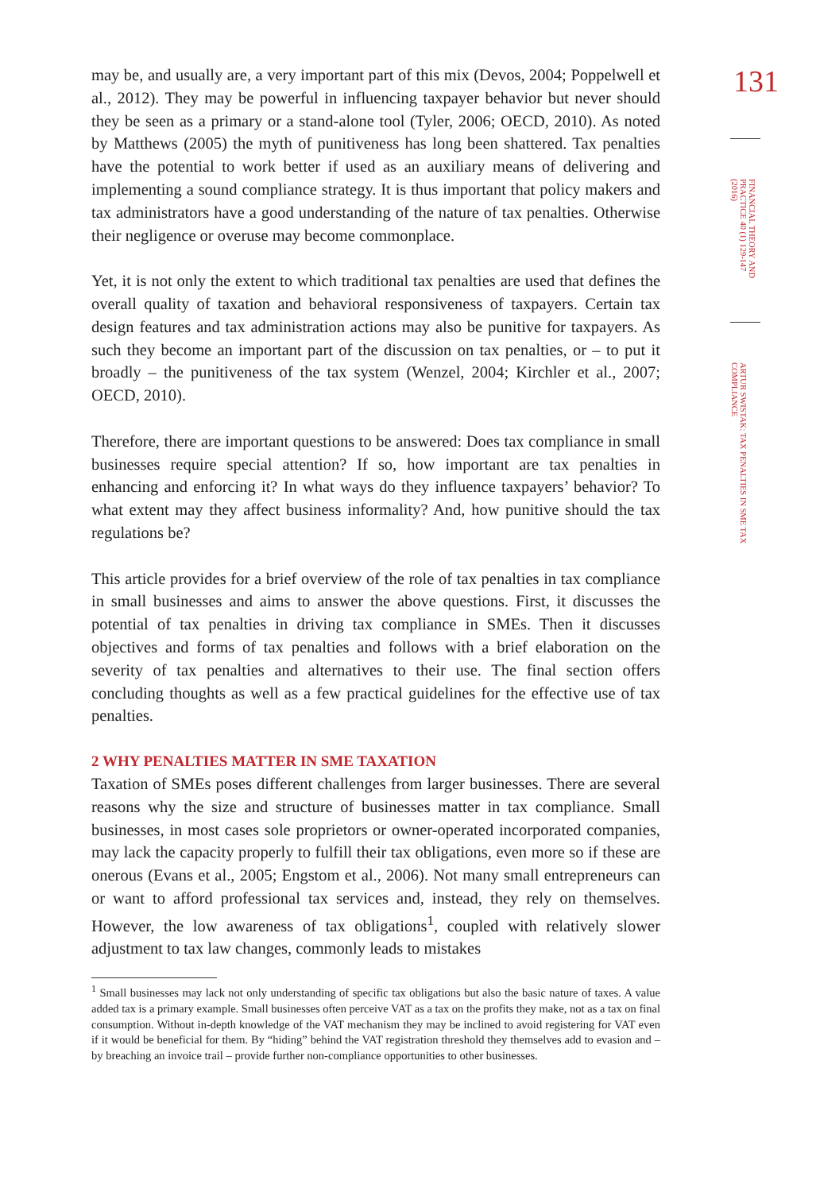may be, and usually are, a very important part of this mix (Devos, 2004; Poppelwell et al., 2012). They may be powerful in influencing taxpayer behavior but never should they be seen as a primary or a stand-alone tool (Tyler, 2006; OECD, 2010). As noted by Matthews (2005) the myth of punitiveness has long been shattered. Tax penalties have the potential to work better if used as an auxiliary means of delivering and implementing a sound compliance strategy. It is thus important that policy makers and tax administrators have a good understanding of the nature of tax penalties. Otherwise their negligence or overuse may become commonplace.
Yet, it is not only the extent to which traditional tax penalties are used that defines the overall quality of taxation and behavioral responsiveness of taxpayers. Certain tax design features and tax administration actions may also be punitive for taxpayers. As such they become an important part of the discussion on tax penalties, or – to put it broadly – the punitiveness of the tax system (Wenzel, 2004; Kirchler et al., 2007; OECD, 2010).
Therefore, there are important questions to be answered: Does tax compliance in small businesses require special attention? If so, how important are tax penalties in enhancing and enforcing it? In what ways do they influence taxpayers’ behavior? To what extent may they affect business informality? And, how punitive should the tax regulations be?
This article provides for a brief overview of the role of tax penalties in tax compliance in small businesses and aims to answer the above questions. First, it discusses the potential of tax penalties in driving tax compliance in SMEs. Then it discusses objectives and forms of tax penalties and follows with a brief elaboration on the severity of tax penalties and alternatives to their use. The final section offers concluding thoughts as well as a few practical guidelines for the effective use of tax penalties.
2 WHY PENALTIES MATTER IN SME TAXATION
Taxation of SMEs poses different challenges from larger businesses. There are several reasons why the size and structure of businesses matter in tax compliance. Small businesses, in most cases sole proprietors or owner-operated incorporated companies, may lack the capacity properly to fulfill their tax obligations, even more so if these are onerous (Evans et al., 2005; Engstom et al., 2006). Not many small entrepreneurs can or want to afford professional tax services and, instead, they rely on themselves. However, the low awareness of tax obligations<sup>1</sup>, coupled with relatively slower adjustment to tax law changes, commonly leads to mistakes
<sup>1</sup> Small businesses may lack not only understanding of specific tax obligations but also the basic nature of taxes. A value added tax is a primary example. Small businesses often perceive VAT as a tax on the profits they make, not as a tax on final consumption. Without in-depth knowledge of the VAT mechanism they may be inclined to avoid registering for VAT even if it would be beneficial for them. By “hiding” behind the VAT registration threshold they themselves add to evasion and – by breaching an invoice trail – provide further non-compliance opportunities to other businesses.
131
FINANCIAL THEORY AND PRACTICE 40 (1) 129-147 (2016)
ARTUR SWISTAK: TAX PENALTIES IN SME TAX COMPLIANCE